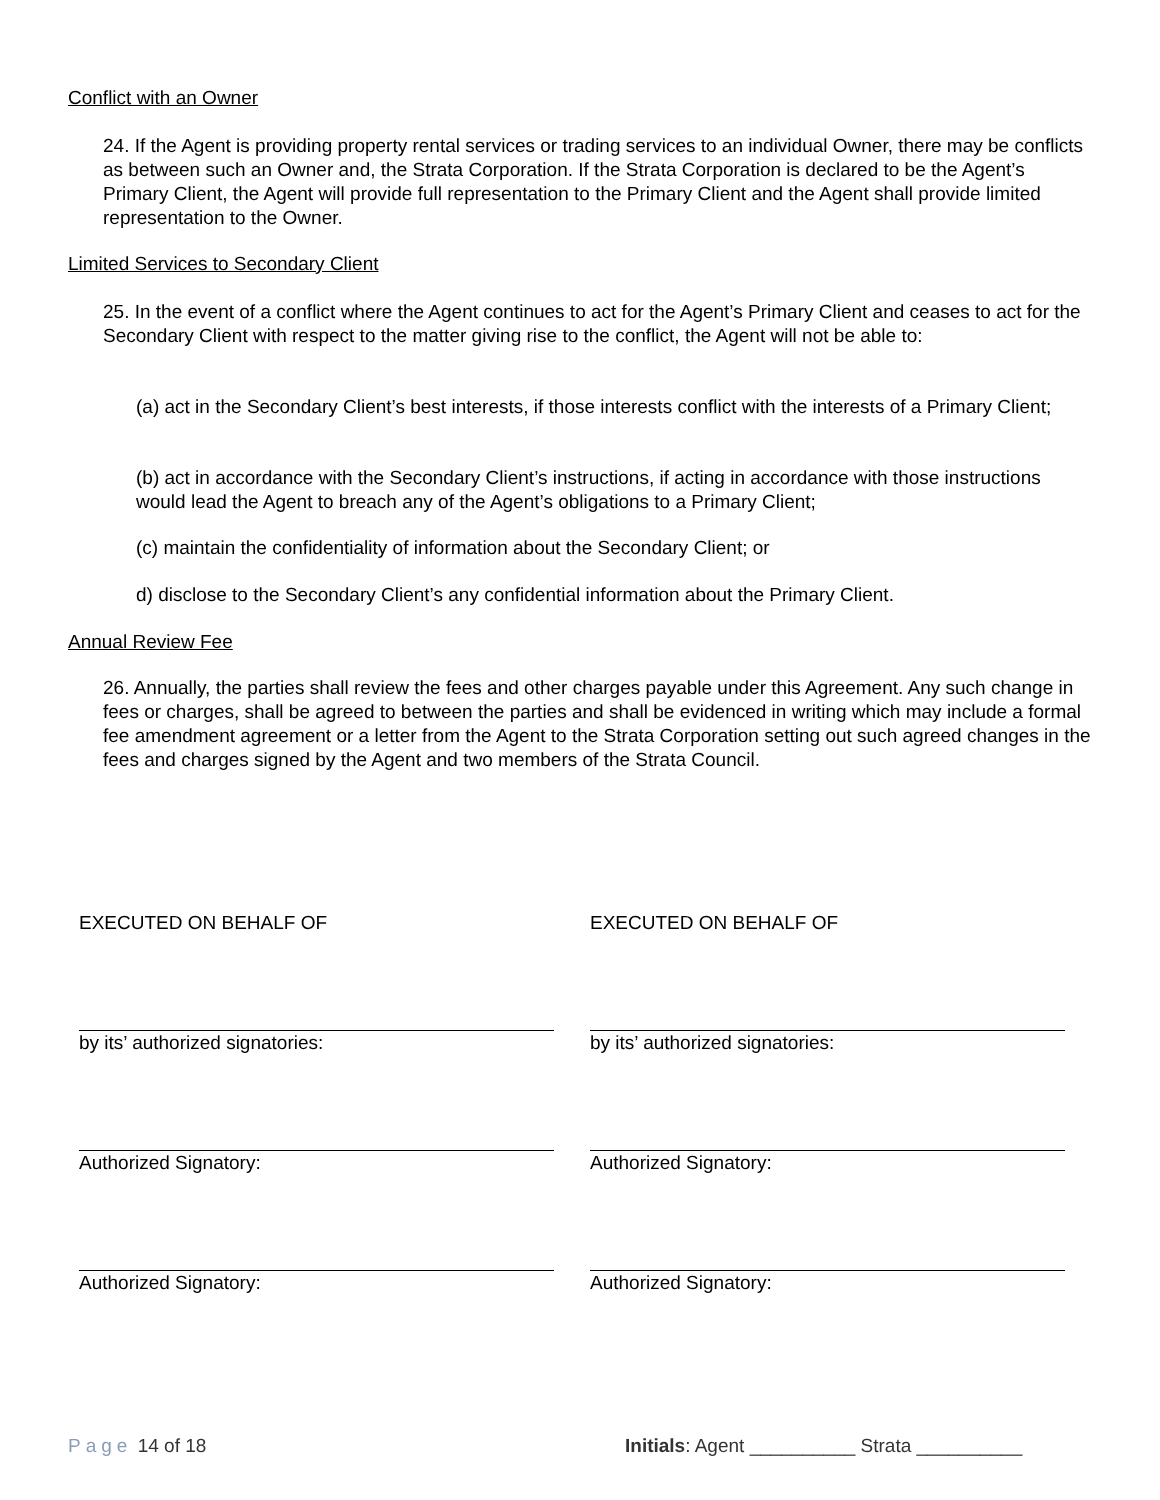Conflict with an Owner
24. If the Agent is providing property rental services or trading services to an individual Owner, there may be conflicts as between such an Owner and, the Strata Corporation. If the Strata Corporation is declared to be the Agent’s Primary Client, the Agent will provide full representation to the Primary Client and the Agent shall provide limited representation to the Owner.
Limited Services to Secondary Client
25. In the event of a conflict where the Agent continues to act for the Agent’s Primary Client and ceases to act for the Secondary Client with respect to the matter giving rise to the conflict, the Agent will not be able to:
(a) act in the Secondary Client’s best interests, if those interests conflict with the interests of a Primary Client;
(b) act in accordance with the Secondary Client’s instructions, if acting in accordance with those instructions would lead the Agent to breach any of the Agent’s obligations to a Primary Client;
(c) maintain the confidentiality of information about the Secondary Client; or
d) disclose to the Secondary Client’s any confidential information about the Primary Client.
Annual Review Fee
26. Annually, the parties shall review the fees and other charges payable under this Agreement. Any such change in fees or charges, shall be agreed to between the parties and shall be evidenced in writing which may include a formal fee amendment agreement or a letter from the Agent to the Strata Corporation setting out such agreed changes in the fees and charges signed by the Agent and two members of the Strata Council.
EXECUTED ON BEHALF OF EXECUTED ON BEHALF OF
by its’ authorized signatories: by its’ authorized signatories:
Authorized Signatory: Authorized Signatory:
Authorized Signatory: Authorized Signatory:
Page 14 of 18
Initials: Agent __________ Strata __________